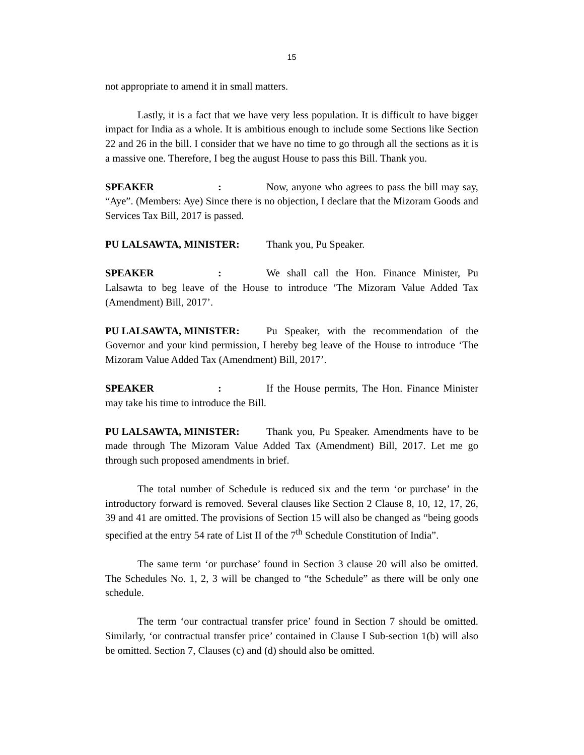15
not appropriate to amend it in small matters.
Lastly, it is a fact that we have very less population. It is difficult to have bigger impact for India as a whole. It is ambitious enough to include some Sections like Section 22 and 26 in the bill. I consider that we have no time to go through all the sections as it is a massive one. Therefore, I beg the august House to pass this Bill. Thank you.
SPEAKER: Now, anyone who agrees to pass the bill may say, “Aye”. (Members: Aye) Since there is no objection, I declare that the Mizoram Goods and Services Tax Bill, 2017 is passed.
PU LALSAWTA, MINISTER: Thank you, Pu Speaker.
SPEAKER: We shall call the Hon. Finance Minister, Pu Lalsawta to beg leave of the House to introduce ‘The Mizoram Value Added Tax (Amendment) Bill, 2017’.
PU LALSAWTA, MINISTER: Pu Speaker, with the recommendation of the Governor and your kind permission, I hereby beg leave of the House to introduce ‘The Mizoram Value Added Tax (Amendment) Bill, 2017’.
SPEAKER: If the House permits, The Hon. Finance Minister may take his time to introduce the Bill.
PU LALSAWTA, MINISTER: Thank you, Pu Speaker. Amendments have to be made through The Mizoram Value Added Tax (Amendment) Bill, 2017. Let me go through such proposed amendments in brief.
The total number of Schedule is reduced six and the term ‘or purchase’ in the introductory forward is removed. Several clauses like Section 2 Clause 8, 10, 12, 17, 26, 39 and 41 are omitted. The provisions of Section 15 will also be changed as “being goods specified at the entry 54 rate of List II of the 7<sup>th</sup> Schedule Constitution of India”.
The same term ‘or purchase’ found in Section 3 clause 20 will also be omitted. The Schedules No. 1, 2, 3 will be changed to “the Schedule” as there will be only one schedule.
The term ‘our contractual transfer price’ found in Section 7 should be omitted. Similarly, ‘or contractual transfer price’ contained in Clause I Sub-section 1(b) will also be omitted. Section 7, Clauses (c) and (d) should also be omitted.